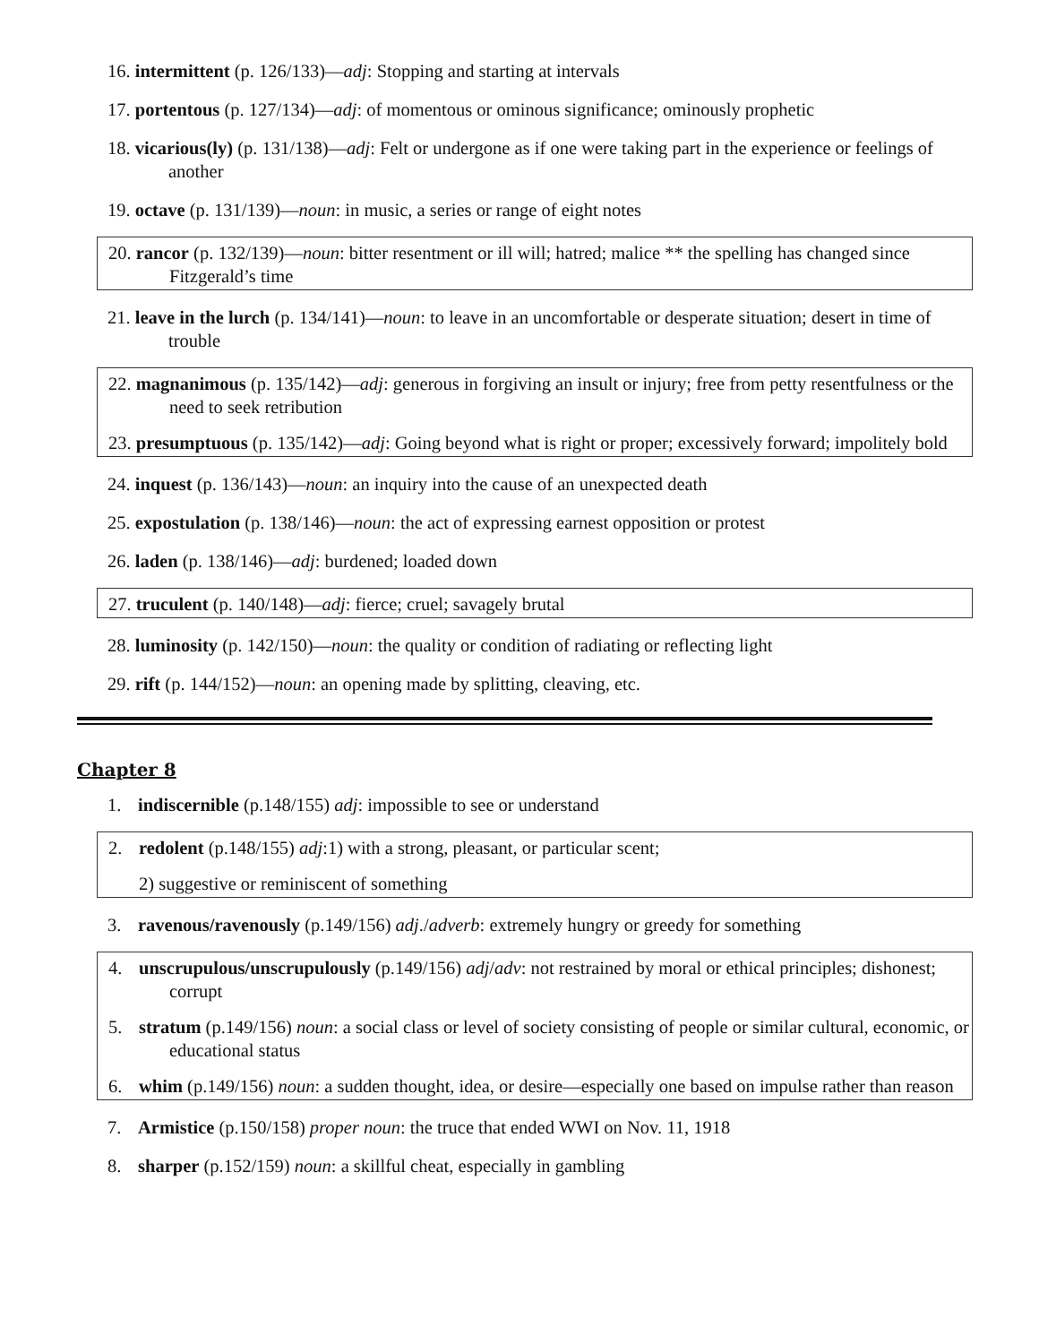16. intermittent (p. 126/133)—adj: Stopping and starting at intervals
17. portentous (p. 127/134)—adj: of momentous or ominous significance; ominously prophetic
18. vicarious(ly) (p. 131/138)—adj: Felt or undergone as if one were taking part in the experience or feelings of another
19. octave (p. 131/139)—noun: in music, a series or range of eight notes
20. rancor (p. 132/139)—noun: bitter resentment or ill will; hatred; malice ** the spelling has changed since Fitzgerald’s time
21. leave in the lurch (p. 134/141)—noun: to leave in an uncomfortable or desperate situation; desert in time of trouble
22. magnanimous (p. 135/142)—adj: generous in forgiving an insult or injury; free from petty resentfulness or the need to seek retribution
23. presumptuous (p. 135/142)—adj: Going beyond what is right or proper; excessively forward; impolitely bold
24. inquest (p. 136/143)—noun: an inquiry into the cause of an unexpected death
25. expostulation (p. 138/146)—noun: the act of expressing earnest opposition or protest
26. laden (p. 138/146)—adj: burdened; loaded down
27. truculent (p. 140/148)—adj: fierce; cruel; savagely brutal
28. luminosity (p. 142/150)—noun: the quality or condition of radiating or reflecting light
29. rift (p. 144/152)—noun: an opening made by splitting, cleaving, etc.
Chapter 8
1. indiscernible (p.148/155) adj: impossible to see or understand
2. redolent (p.148/155) adj:1) with a strong, pleasant, or particular scent;
2) suggestive or reminiscent of something
3. ravenous/ravenously (p.149/156) adj./adverb: extremely hungry or greedy for something
4. unscrupulous/unscrupulously (p.149/156) adj/adv: not restrained by moral or ethical principles; dishonest; corrupt
5. stratum (p.149/156) noun: a social class or level of society consisting of people or similar cultural, economic, or educational status
6. whim (p.149/156) noun: a sudden thought, idea, or desire—especially one based on impulse rather than reason
7. Armistice (p.150/158) proper noun: the truce that ended WWI on Nov. 11, 1918
8. sharper (p.152/159) noun: a skillful cheat, especially in gambling